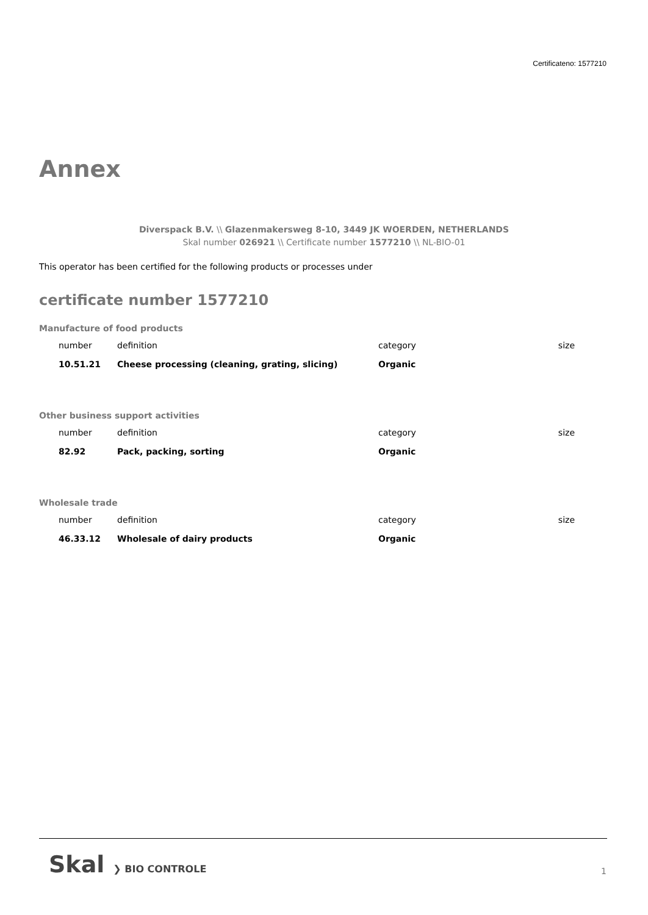Certificateno: 1577210
Annex
Diverspack B.V. \\ Glazenmakersweg 8-10, 3449 JK WOERDEN, NETHERLANDS
Skal number 026921 \\ Certificate number 1577210 \\ NL-BIO-01
This operator has been certified for the following products or processes under
certificate number 1577210
Manufacture of food products
| number | definition | category | size |
| 10.51.21 | Cheese processing (cleaning, grating, slicing) | Organic | |
Other business support activities
| number | definition | category | size |
| 82.92 | Pack, packing, sorting | Organic | |
Wholesale trade
| number | definition | category | size |
| 46.33.12 | Wholesale of dairy products | Organic | |
Skal ❯ BIO CONTROLE 1